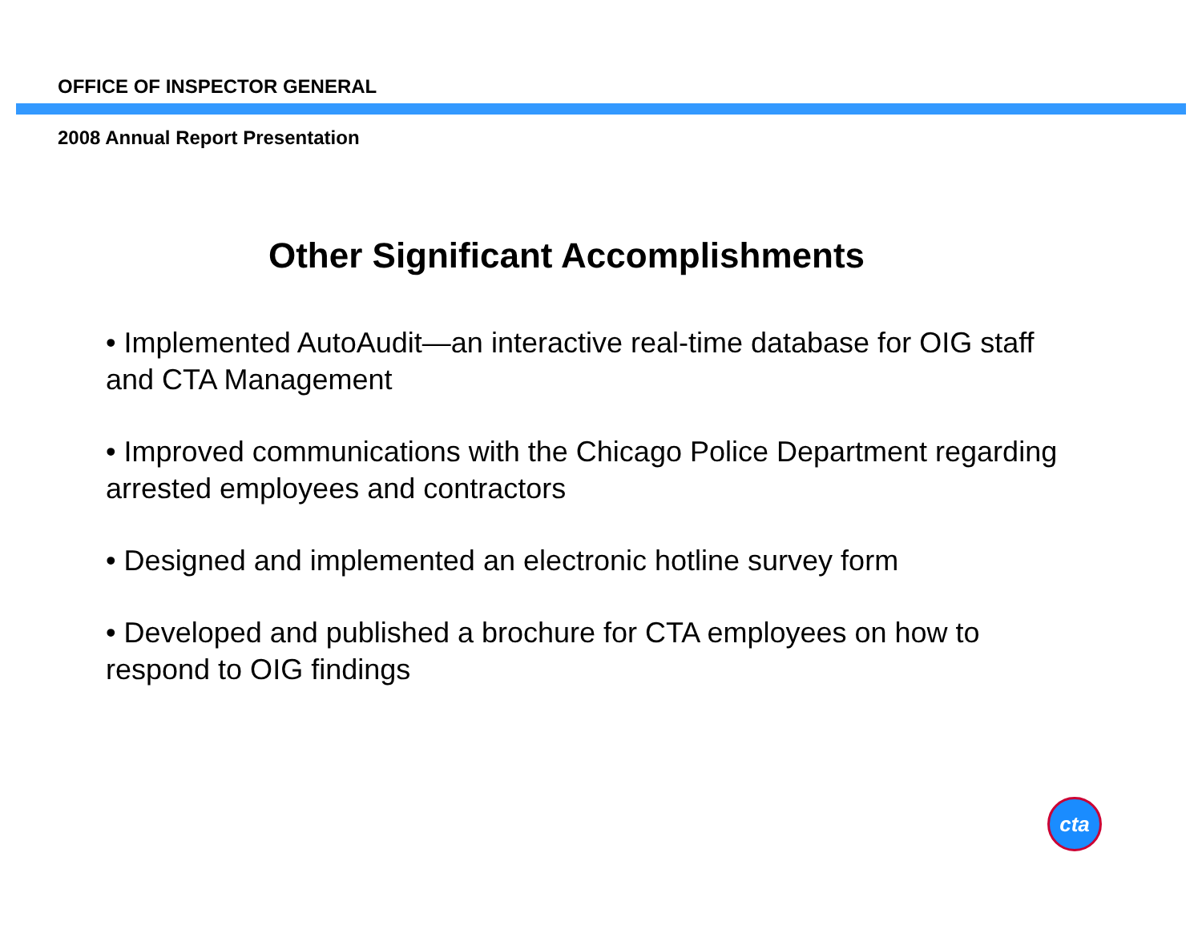OFFICE OF INSPECTOR GENERAL
2008 Annual Report Presentation
Other Significant Accomplishments
• Implemented AutoAudit—an interactive real-time database for OIG staff and CTA Management
• Improved communications with the Chicago Police Department regarding arrested employees and contractors
• Designed and implemented an electronic hotline survey form
• Developed and published a brochure for CTA employees on how to respond to OIG findings
cta